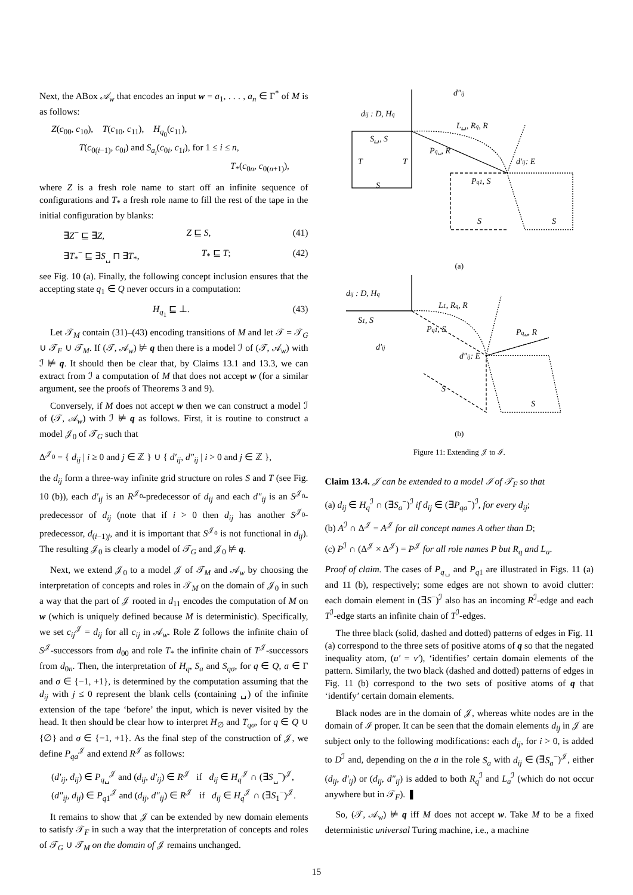Next, the ABox 𝒜<sub>w</sub> that encodes an input w = a<sub>1</sub>, . . . , a<sub>n</sub> ∈ Γ<sup>*</sup> of M is as follows:
Z(c<sub>00</sub>, c<sub>10</sub>), T(c<sub>10</sub>, c<sub>11</sub>), H<sub>q<sub>0</sub></sub>(c<sub>11</sub>),
T(c<sub>0(i−1)</sub>, c<sub>0i</sub>) and S<sub>a<sub>i</sub></sub>(c<sub>0i</sub>, c<sub>1i</sub>), for 1 ≤ i ≤ n,
T<sub>*</sub>(c<sub>0n</sub>, c<sub>0(n+1)</sub>),
where Z is a fresh role name to start off an infinite sequence of configurations and T<sub>*</sub> a fresh role name to fill the rest of the tape in the initial configuration by blanks:
∃Z<sup>−</sup> ⊑ ∃Z, Z ⊑ S, (41)
∃T<sub>*</sub><sup>−</sup> ⊑ ∃S<sub>␣</sub> ⊓ ∃T<sub>*</sub>, T<sub>*</sub> ⊑ T; (42)
see Fig. 10 (a). Finally, the following concept inclusion ensures that the accepting state q<sub>1</sub> ∈ Q never occurs in a computation:
H<sub>q<sub>1</sub></sub> ⊑ ⊥. (43)
Let 𝒯<sub>M</sub> contain (31)–(43) encoding transitions of M and let 𝒯 = 𝒯<sub>G</sub> ∪ 𝒯<sub>F</sub> ∪ 𝒯<sub>M</sub>. If (𝒯, 𝒜<sub>w</sub>) ⊭ q then there is a model ℐ of (𝒯, 𝒜<sub>w</sub>) with ℐ ⊭ q. It should then be clear that, by Claims 13.1 and 13.3, we can extract from ℐ a computation of M that does not accept w (for a similar argument, see the proofs of Theorems 3 and 9).
Conversely, if M does not accept w then we can construct a model ℐ of (𝒯, 𝒜<sub>w</sub>) with ℐ ⊭ q as follows. First, it is routine to construct a model 𝒥<sub>0</sub> of 𝒯<sub>G</sub> such that
Δ<sup>𝒥<sub>0</sub></sup> = { d<sub>ij</sub> | i ≥ 0 and j ∈ ℤ } ∪ { d′<sub>ij</sub>, d″<sub>ij</sub> | i > 0 and j ∈ ℤ },
the d<sub>ij</sub> form a three-way infinite grid structure on roles S and T (see Fig. 10 (b)), each d′<sub>ij</sub> is an R<sup>𝒥<sub>0</sub></sup>-predecessor of d<sub>ij</sub> and each d″<sub>ij</sub> is an S<sup>𝒥<sub>0</sub></sup>-predecessor of d<sub>ij</sub> (note that if i > 0 then d<sub>ij</sub> has another S<sup>𝒥<sub>0</sub></sup>-predecessor, d<sub>(i−1)j</sub>, and it is important that S<sup>𝒥<sub>0</sub></sup> is not functional in d<sub>ij</sub>). The resulting 𝒥<sub>0</sub> is clearly a model of 𝒯<sub>G</sub> and 𝒥<sub>0</sub> ⊭ q.
Next, we extend 𝒥<sub>0</sub> to a model 𝒥 of 𝒯<sub>M</sub> and 𝒜<sub>w</sub> by choosing the interpretation of concepts and roles in 𝒯<sub>M</sub> on the domain of 𝒥<sub>0</sub> in such a way that the part of 𝒥 rooted in d<sub>11</sub> encodes the computation of M on w (which is uniquely defined because M is deterministic). Specifically, we set c<sub>ij</sub><sup>𝒥</sup> = d<sub>ij</sub> for all c<sub>ij</sub> in 𝒜<sub>w</sub>. Role Z follows the infinite chain of S<sup>𝒥</sup>-successors from d<sub>00</sub> and role T<sub>*</sub> the infinite chain of T<sup>𝒥</sup>-successors from d<sub>0n</sub>. Then, the interpretation of H<sub>q</sub>, S<sub>a</sub> and S<sub>qσ</sub>, for q ∈ Q, a ∈ Γ and σ ∈ {−1, +1}, is determined by the computation assuming that the d<sub>ij</sub> with j ≤ 0 represent the blank cells (containing ␣) of the infinite extension of the tape ‘before’ the input, which is never visited by the head. It then should be clear how to interpret H<sub>∅</sub> and T<sub>qσ</sub>, for q ∈ Q ∪ {∅} and σ ∈ {−1, +1}. As the final step of the construction of 𝒥, we define P<sub>qa</sub><sup>𝒥</sup> and extend R<sup>𝒥</sup> as follows:
(d′<sub>ij</sub>, d<sub>ij</sub>) ∈ P<sub>q␣</sub><sup>𝒥</sup> and (d<sub>ij</sub>, d′<sub>ij</sub>) ∈ R<sup>𝒥</sup> if d<sub>ij</sub> ∈ H<sub>q</sub><sup>𝒥</sup> ∩ (∃S<sub>␣</sub><sup>−</sup>)<sup>𝒥</sup>,
(d″<sub>ij</sub>, d<sub>ij</sub>) ∈ P<sub>q1</sub><sup>𝒥</sup> and (d<sub>ij</sub>, d″<sub>ij</sub>) ∈ R<sup>𝒥</sup> if d<sub>ij</sub> ∈ H<sub>q</sub><sup>𝒥</sup> ∩ (∃S<sub>1</sub><sup>−</sup>)<sup>𝒥</sup>.
It remains to show that 𝒥 can be extended by new domain elements to satisfy 𝒯<sub>F</sub> in such a way that the interpretation of concepts and roles of 𝒯<sub>G</sub> ∪ 𝒯<sub>M</sub> on the domain of 𝒥 remains unchanged.
dij : D, Hq
d″ij
L␣, Rq, R
S␣, S
Pq␣, R
d′ij: E
Pq1, S
T
T
S
S
S
(a)
dij : D, Hq
L1, Rq, R
S1, S
Pq1, S
d′ij
d″ij: E
Pq␣, R
S
S
(b)
Figure 11: Extending 𝒥 to ℐ.
Claim 13.4. 𝒥 can be extended to a model ℐ of 𝒯<sub>F</sub> so that
(a) d<sub>ij</sub> ∈ H<sub>q</sub><sup>ℐ</sup> ∩ (∃S<sub>a</sub><sup>−</sup>)<sup>ℐ</sup> if d<sub>ij</sub> ∈ (∃P<sub>qa</sub><sup>−</sup>)<sup>ℐ</sup>, for every d<sub>ij</sub>;
(b) A<sup>ℐ</sup> ∩ Δ<sup>𝒥</sup> = A<sup>𝒥</sup> for all concept names A other than D;
(c) P<sup>ℐ</sup> ∩ (Δ<sup>𝒥</sup> × Δ<sup>𝒥</sup>) = P<sup>𝒥</sup> for all role names P but R<sub>q</sub> and L<sub>a</sub>.
Proof of claim. The cases of P<sub>q␣</sub> and P<sub>q1</sub> are illustrated in Figs. 11 (a) and 11 (b), respectively; some edges are not shown to avoid clutter: each domain element in (∃S<sup>−</sup>)<sup>ℐ</sup> also has an incoming R<sup>ℐ</sup>-edge and each T<sup>ℐ</sup>-edge starts an infinite chain of T<sup>ℐ</sup>-edges.
The three black (solid, dashed and dotted) patterns of edges in Fig. 11 (a) correspond to the three sets of positive atoms of q so that the negated inequality atom, (u′ = v′), ‘identifies’ certain domain elements of the pattern. Similarly, the two black (dashed and dotted) patterns of edges in Fig. 11 (b) correspond to the two sets of positive atoms of q that ‘identify’ certain domain elements.
Black nodes are in the domain of 𝒥, whereas white nodes are in the domain of ℐ proper. It can be seen that the domain elements d<sub>ij</sub> in 𝒥 are subject only to the following modifications: each d<sub>ij</sub>, for i > 0, is added to D<sup>ℐ</sup> and, depending on the a in the role S<sub>a</sub> with d<sub>ij</sub> ∈ (∃S<sub>a</sub><sup>−</sup>)<sup>𝒥</sup>, either (d<sub>ij</sub>, d′<sub>ij</sub>) or (d<sub>ij</sub>, d″<sub>ij</sub>) is added to both R<sub>q</sub><sup>ℐ</sup> and L<sub>a</sub><sup>ℐ</sup> (which do not occur anywhere but in 𝒯<sub>F</sub>). ❚
So, (𝒯, 𝒜<sub>w</sub>) ⊭ q iff M does not accept w. Take M to be a fixed deterministic universal Turing machine, i.e., a machine
15